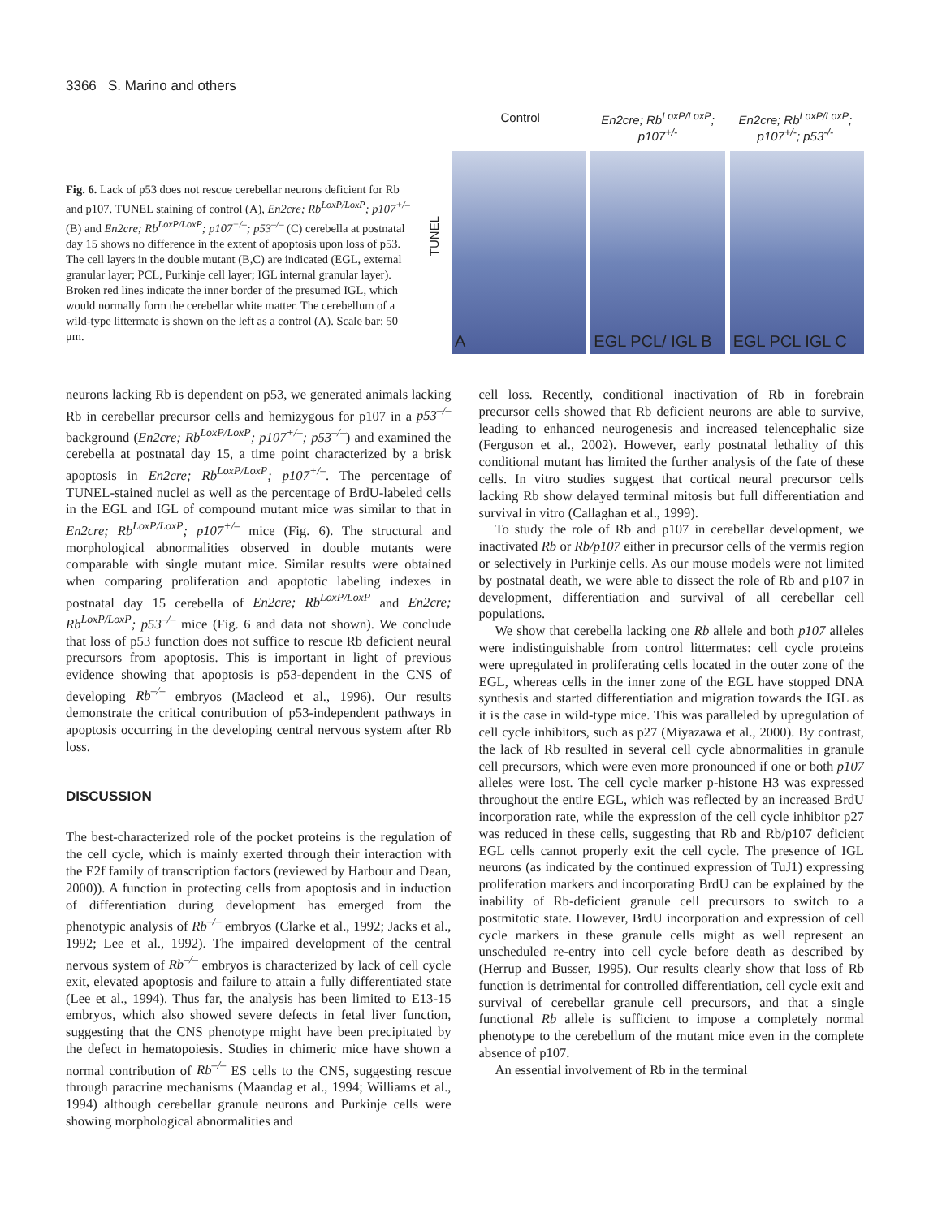3366 S. Marino and others
Fig. 6. Lack of p53 does not rescue cerebellar neurons deficient for Rb and p107. TUNEL staining of control (A), En2cre; Rb<sup>LoxP/LoxP</sup>; p107<sup>+/–</sup> (B) and En2cre; Rb<sup>LoxP/LoxP</sup>; p107<sup>+/–</sup>; p53<sup>–/–</sup> (C) cerebella at postnatal day 15 shows no difference in the extent of apoptosis upon loss of p53. The cell layers in the double mutant (B,C) are indicated (EGL, external granular layer; PCL, Purkinje cell layer; IGL internal granular layer). Broken red lines indicate the inner border of the presumed IGL, which would normally form the cerebellar white matter. The cerebellum of a wild-type littermate is shown on the left as a control (A). Scale bar: 50 μm.
Control En2cre; Rb<sup>LoxP/LoxP</sup>; p107<sup>+/-</sup> En2cre; Rb<sup>LoxP/LoxP</sup>; p107<sup>+/-</sup>; p53<sup>-/-</sup>
TUNEL
A EGL PCL/ IGL B EGL PCL IGL C
neurons lacking Rb is dependent on p53, we generated animals lacking Rb in cerebellar precursor cells and hemizygous for p107 in a p53<sup>–/–</sup> background (En2cre; Rb<sup>LoxP/LoxP</sup>; p107<sup>+/–</sup>; p53<sup>–/–</sup>) and examined the cerebella at postnatal day 15, a time point characterized by a brisk apoptosis in En2cre; Rb<sup>LoxP/LoxP</sup>; p107<sup>+/–</sup>. The percentage of TUNEL-stained nuclei as well as the percentage of BrdU-labeled cells in the EGL and IGL of compound mutant mice was similar to that in En2cre; Rb<sup>LoxP/LoxP</sup>; p107<sup>+/–</sup> mice (Fig. 6). The structural and morphological abnormalities observed in double mutants were comparable with single mutant mice. Similar results were obtained when comparing proliferation and apoptotic labeling indexes in postnatal day 15 cerebella of En2cre; Rb<sup>LoxP/LoxP</sup> and En2cre; Rb<sup>LoxP/LoxP</sup>; p53<sup>–/–</sup> mice (Fig. 6 and data not shown). We conclude that loss of p53 function does not suffice to rescue Rb deficient neural precursors from apoptosis. This is important in light of previous evidence showing that apoptosis is p53-dependent in the CNS of developing Rb<sup>–/–</sup> embryos (Macleod et al., 1996). Our results demonstrate the critical contribution of p53-independent pathways in apoptosis occurring in the developing central nervous system after Rb loss.
DISCUSSION
The best-characterized role of the pocket proteins is the regulation of the cell cycle, which is mainly exerted through their interaction with the E2f family of transcription factors (reviewed by Harbour and Dean, 2000)). A function in protecting cells from apoptosis and in induction of differentiation during development has emerged from the phenotypic analysis of Rb<sup>–/–</sup> embryos (Clarke et al., 1992; Jacks et al., 1992; Lee et al., 1992). The impaired development of the central nervous system of Rb<sup>–/–</sup> embryos is characterized by lack of cell cycle exit, elevated apoptosis and failure to attain a fully differentiated state (Lee et al., 1994). Thus far, the analysis has been limited to E13-15 embryos, which also showed severe defects in fetal liver function, suggesting that the CNS phenotype might have been precipitated by the defect in hematopoiesis. Studies in chimeric mice have shown a normal contribution of Rb<sup>–/–</sup> ES cells to the CNS, suggesting rescue through paracrine mechanisms (Maandag et al., 1994; Williams et al., 1994) although cerebellar granule neurons and Purkinje cells were showing morphological abnormalities and
cell loss. Recently, conditional inactivation of Rb in forebrain precursor cells showed that Rb deficient neurons are able to survive, leading to enhanced neurogenesis and increased telencephalic size (Ferguson et al., 2002). However, early postnatal lethality of this conditional mutant has limited the further analysis of the fate of these cells. In vitro studies suggest that cortical neural precursor cells lacking Rb show delayed terminal mitosis but full differentiation and survival in vitro (Callaghan et al., 1999).
To study the role of Rb and p107 in cerebellar development, we inactivated Rb or Rb/p107 either in precursor cells of the vermis region or selectively in Purkinje cells. As our mouse models were not limited by postnatal death, we were able to dissect the role of Rb and p107 in development, differentiation and survival of all cerebellar cell populations.
We show that cerebella lacking one Rb allele and both p107 alleles were indistinguishable from control littermates: cell cycle proteins were upregulated in proliferating cells located in the outer zone of the EGL, whereas cells in the inner zone of the EGL have stopped DNA synthesis and started differentiation and migration towards the IGL as it is the case in wild-type mice. This was paralleled by upregulation of cell cycle inhibitors, such as p27 (Miyazawa et al., 2000). By contrast, the lack of Rb resulted in several cell cycle abnormalities in granule cell precursors, which were even more pronounced if one or both p107 alleles were lost. The cell cycle marker p-histone H3 was expressed throughout the entire EGL, which was reflected by an increased BrdU incorporation rate, while the expression of the cell cycle inhibitor p27 was reduced in these cells, suggesting that Rb and Rb/p107 deficient EGL cells cannot properly exit the cell cycle. The presence of IGL neurons (as indicated by the continued expression of TuJ1) expressing proliferation markers and incorporating BrdU can be explained by the inability of Rb-deficient granule cell precursors to switch to a postmitotic state. However, BrdU incorporation and expression of cell cycle markers in these granule cells might as well represent an unscheduled re-entry into cell cycle before death as described by (Herrup and Busser, 1995). Our results clearly show that loss of Rb function is detrimental for controlled differentiation, cell cycle exit and survival of cerebellar granule cell precursors, and that a single functional Rb allele is sufficient to impose a completely normal phenotype to the cerebellum of the mutant mice even in the complete absence of p107.
An essential involvement of Rb in the terminal